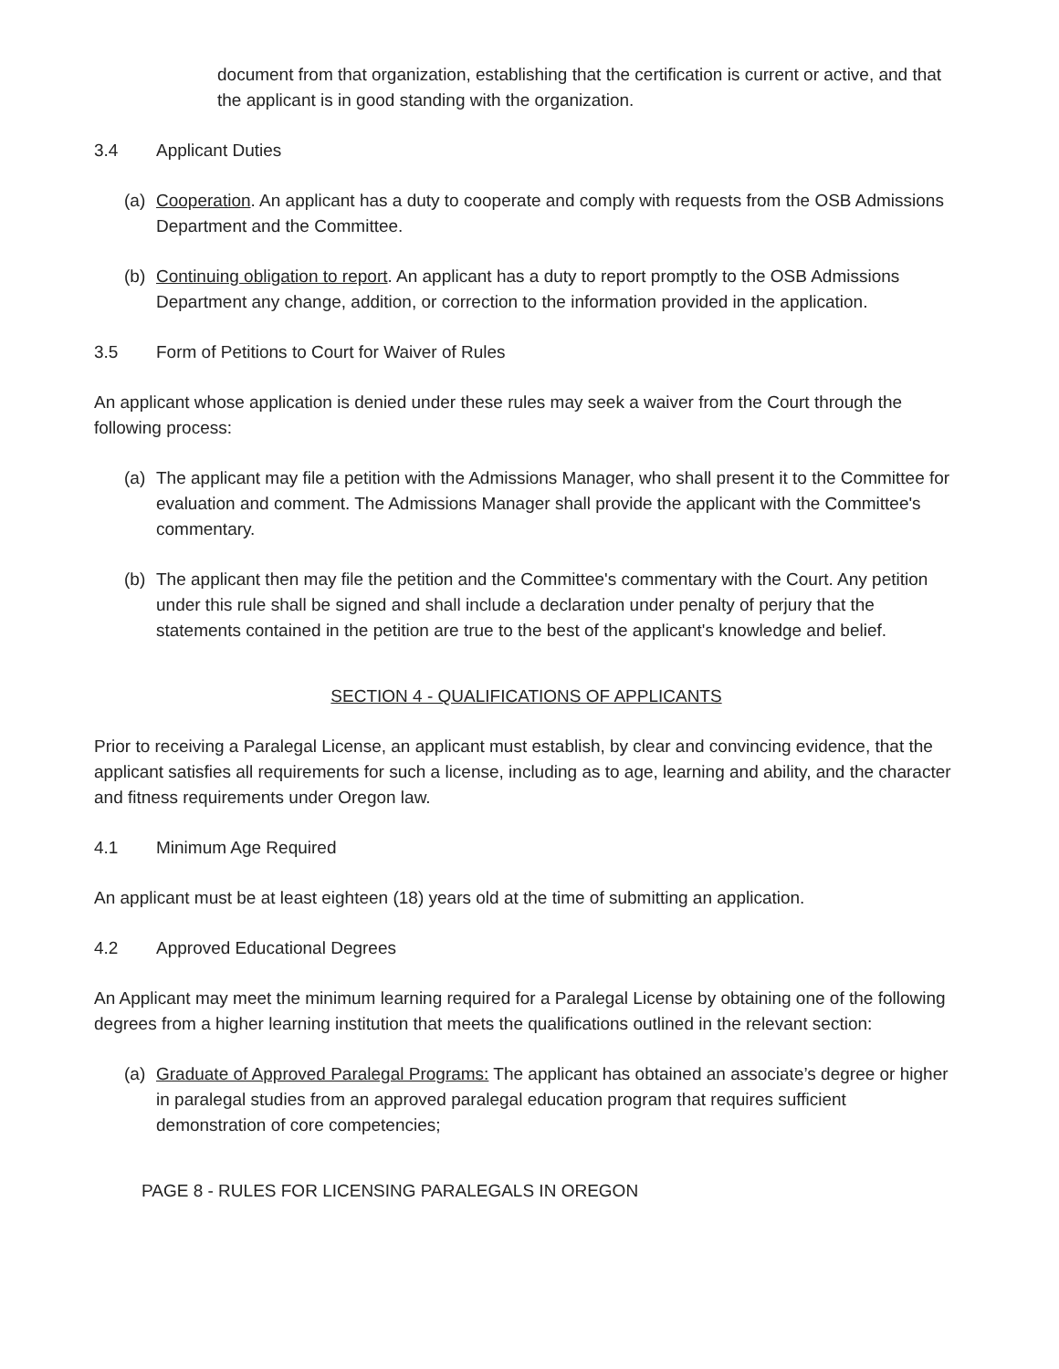document from that organization, establishing that the certification is current or active, and that the applicant is in good standing with the organization.
3.4 Applicant Duties
(a) Cooperation. An applicant has a duty to cooperate and comply with requests from the OSB Admissions Department and the Committee.
(b) Continuing obligation to report. An applicant has a duty to report promptly to the OSB Admissions Department any change, addition, or correction to the information provided in the application.
3.5 Form of Petitions to Court for Waiver of Rules
An applicant whose application is denied under these rules may seek a waiver from the Court through the following process:
(a) The applicant may file a petition with the Admissions Manager, who shall present it to the Committee for evaluation and comment. The Admissions Manager shall provide the applicant with the Committee's commentary.
(b) The applicant then may file the petition and the Committee's commentary with the Court. Any petition under this rule shall be signed and shall include a declaration under penalty of perjury that the statements contained in the petition are true to the best of the applicant's knowledge and belief.
SECTION 4 - QUALIFICATIONS OF APPLICANTS
Prior to receiving a Paralegal License, an applicant must establish, by clear and convincing evidence, that the applicant satisfies all requirements for such a license, including as to age, learning and ability, and the character and fitness requirements under Oregon law.
4.1 Minimum Age Required
An applicant must be at least eighteen (18) years old at the time of submitting an application.
4.2 Approved Educational Degrees
An Applicant may meet the minimum learning required for a Paralegal License by obtaining one of the following degrees from a higher learning institution that meets the qualifications outlined in the relevant section:
(a) Graduate of Approved Paralegal Programs: The applicant has obtained an associate’s degree or higher in paralegal studies from an approved paralegal education program that requires sufficient demonstration of core competencies;
PAGE 8 - RULES FOR LICENSING PARALEGALS IN OREGON